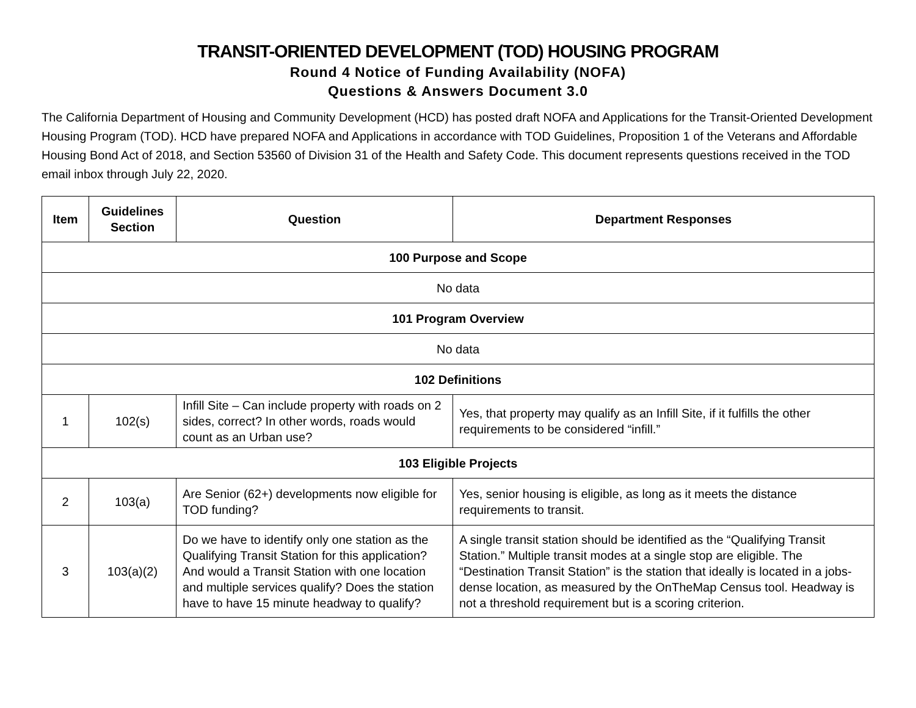TRANSIT-ORIENTED DEVELOPMENT (TOD) HOUSING PROGRAM
Round 4 Notice of Funding Availability (NOFA)
Questions & Answers Document 3.0
The California Department of Housing and Community Development (HCD) has posted draft NOFA and Applications for the Transit-Oriented Development Housing Program (TOD). HCD have prepared NOFA and Applications in accordance with TOD Guidelines, Proposition 1 of the Veterans and Affordable Housing Bond Act of 2018, and Section 53560 of Division 31 of the Health and Safety Code. This document represents questions received in the TOD email inbox through July 22, 2020.
| Item | Guidelines Section | Question | Department Responses |
| --- | --- | --- | --- |
| 100 Purpose and Scope | | | |
| No data | | | |
| 101 Program Overview | | | |
| No data | | | |
| 102 Definitions | | | |
| 1 | 102(s) | Infill Site – Can include property with roads on 2 sides, correct? In other words, roads would count as an Urban use? | Yes, that property may qualify as an Infill Site, if it fulfills the other requirements to be considered “infill.” |
| 103 Eligible Projects | | | |
| 2 | 103(a) | Are Senior (62+) developments now eligible for TOD funding? | Yes, senior housing is eligible, as long as it meets the distance requirements to transit. |
| 3 | 103(a)(2) | Do we have to identify only one station as the Qualifying Transit Station for this application? And would a Transit Station with one location and multiple services qualify? Does the station have to have 15 minute headway to qualify? | A single transit station should be identified as the “Qualifying Transit Station.” Multiple transit modes at a single stop are eligible. The “Destination Transit Station” is the station that ideally is located in a jobs-dense location, as measured by the OnTheMap Census tool. Headway is not a threshold requirement but is a scoring criterion. |